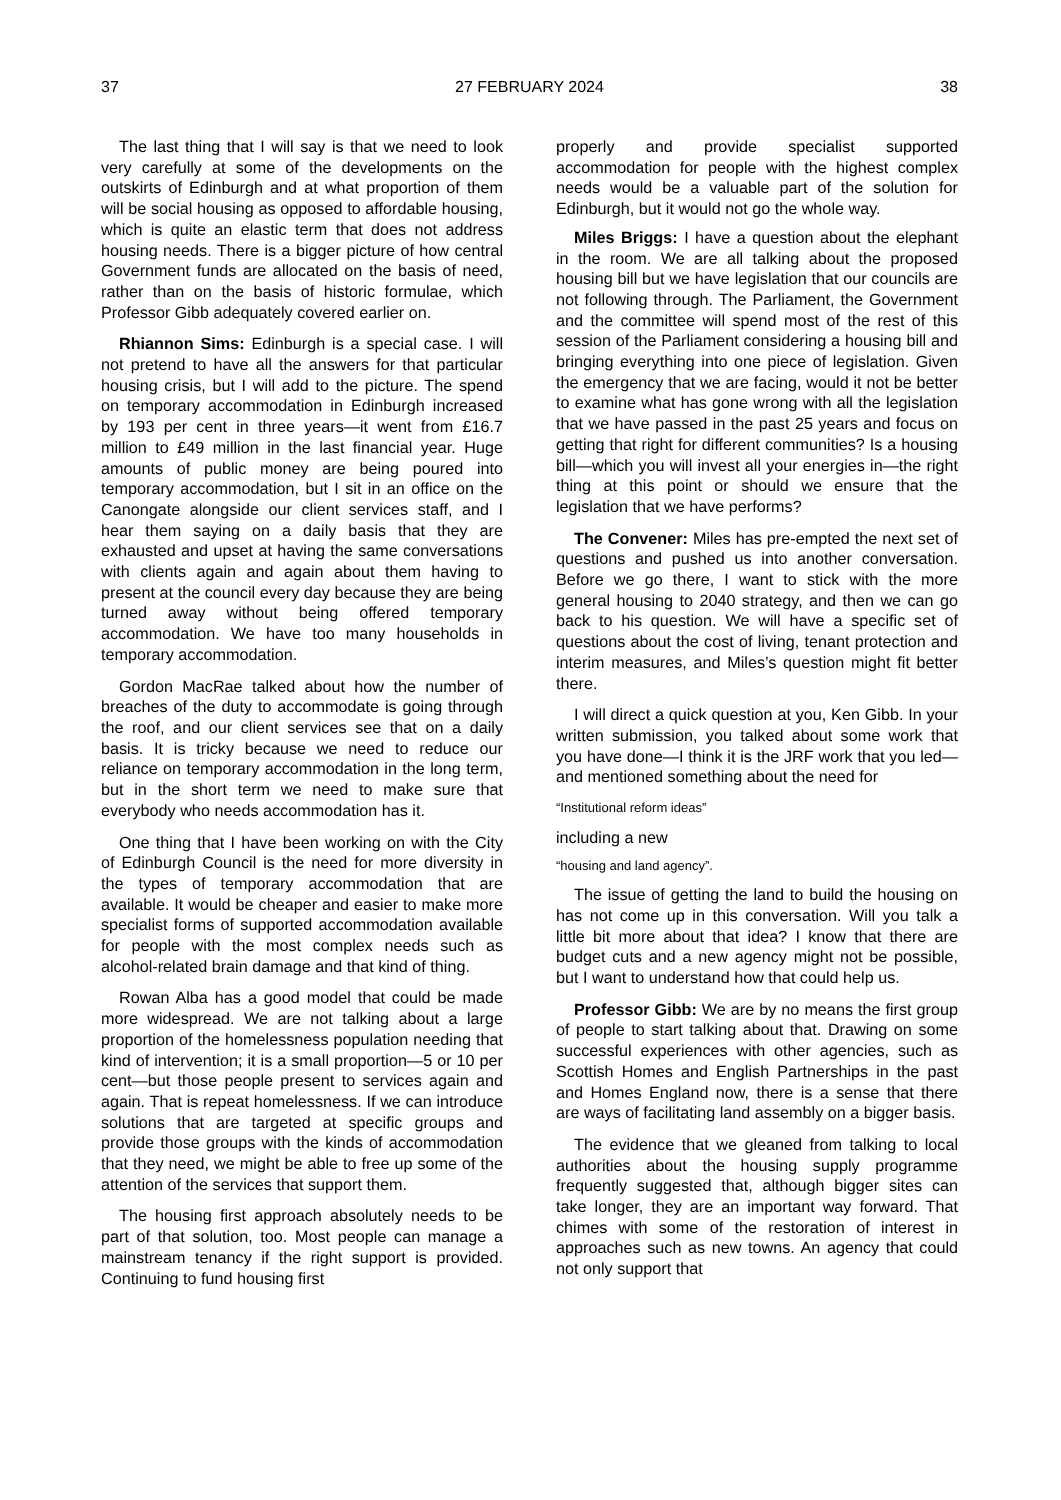37 27 FEBRUARY 2024 38
The last thing that I will say is that we need to look very carefully at some of the developments on the outskirts of Edinburgh and at what proportion of them will be social housing as opposed to affordable housing, which is quite an elastic term that does not address housing needs. There is a bigger picture of how central Government funds are allocated on the basis of need, rather than on the basis of historic formulae, which Professor Gibb adequately covered earlier on.
Rhiannon Sims: Edinburgh is a special case. I will not pretend to have all the answers for that particular housing crisis, but I will add to the picture. The spend on temporary accommodation in Edinburgh increased by 193 per cent in three years—it went from £16.7 million to £49 million in the last financial year. Huge amounts of public money are being poured into temporary accommodation, but I sit in an office on the Canongate alongside our client services staff, and I hear them saying on a daily basis that they are exhausted and upset at having the same conversations with clients again and again about them having to present at the council every day because they are being turned away without being offered temporary accommodation. We have too many households in temporary accommodation.
Gordon MacRae talked about how the number of breaches of the duty to accommodate is going through the roof, and our client services see that on a daily basis. It is tricky because we need to reduce our reliance on temporary accommodation in the long term, but in the short term we need to make sure that everybody who needs accommodation has it.
One thing that I have been working on with the City of Edinburgh Council is the need for more diversity in the types of temporary accommodation that are available. It would be cheaper and easier to make more specialist forms of supported accommodation available for people with the most complex needs such as alcohol-related brain damage and that kind of thing.
Rowan Alba has a good model that could be made more widespread. We are not talking about a large proportion of the homelessness population needing that kind of intervention; it is a small proportion—5 or 10 per cent—but those people present to services again and again. That is repeat homelessness. If we can introduce solutions that are targeted at specific groups and provide those groups with the kinds of accommodation that they need, we might be able to free up some of the attention of the services that support them.
The housing first approach absolutely needs to be part of that solution, too. Most people can manage a mainstream tenancy if the right support is provided. Continuing to fund housing first
properly and provide specialist supported accommodation for people with the highest complex needs would be a valuable part of the solution for Edinburgh, but it would not go the whole way.
Miles Briggs: I have a question about the elephant in the room. We are all talking about the proposed housing bill but we have legislation that our councils are not following through. The Parliament, the Government and the committee will spend most of the rest of this session of the Parliament considering a housing bill and bringing everything into one piece of legislation. Given the emergency that we are facing, would it not be better to examine what has gone wrong with all the legislation that we have passed in the past 25 years and focus on getting that right for different communities? Is a housing bill—which you will invest all your energies in—the right thing at this point or should we ensure that the legislation that we have performs?
The Convener: Miles has pre-empted the next set of questions and pushed us into another conversation. Before we go there, I want to stick with the more general housing to 2040 strategy, and then we can go back to his question. We will have a specific set of questions about the cost of living, tenant protection and interim measures, and Miles’s question might fit better there.
I will direct a quick question at you, Ken Gibb. In your written submission, you talked about some work that you have done—I think it is the JRF work that you led—and mentioned something about the need for
“Institutional reform ideas”
including a new
“housing and land agency”.
The issue of getting the land to build the housing on has not come up in this conversation. Will you talk a little bit more about that idea? I know that there are budget cuts and a new agency might not be possible, but I want to understand how that could help us.
Professor Gibb: We are by no means the first group of people to start talking about that. Drawing on some successful experiences with other agencies, such as Scottish Homes and English Partnerships in the past and Homes England now, there is a sense that there are ways of facilitating land assembly on a bigger basis.
The evidence that we gleaned from talking to local authorities about the housing supply programme frequently suggested that, although bigger sites can take longer, they are an important way forward. That chimes with some of the restoration of interest in approaches such as new towns. An agency that could not only support that